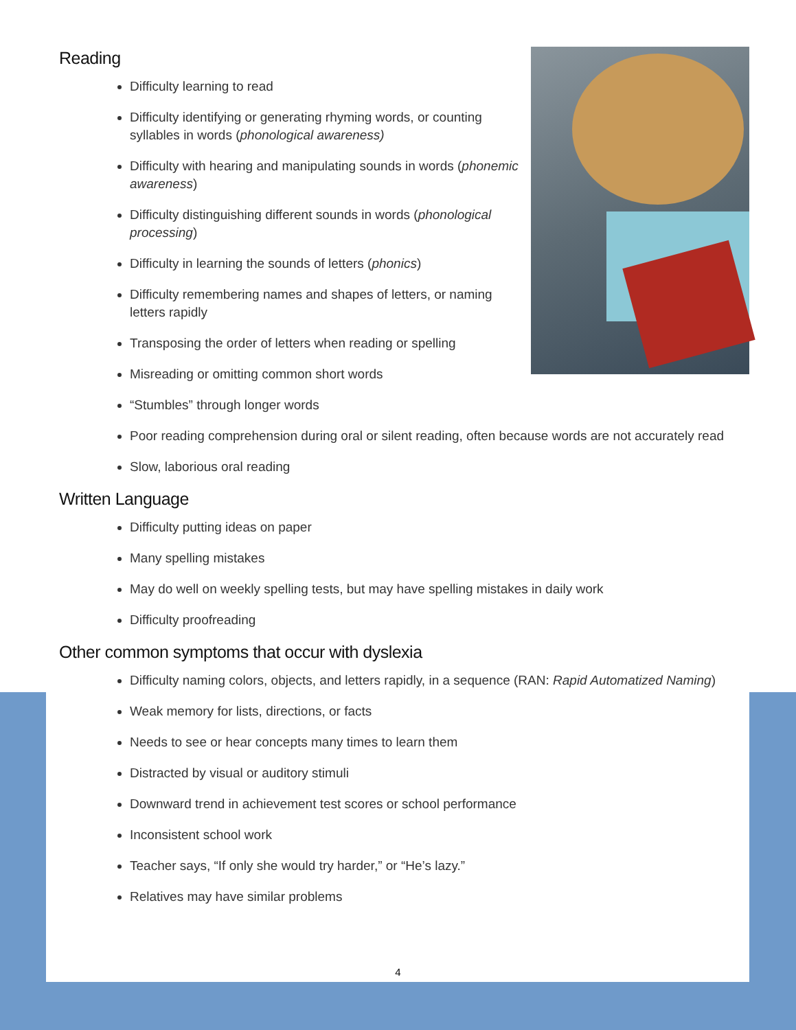Reading
Difficulty learning to read
Difficulty identifying or generating rhyming words, or counting syllables in words (phonological awareness)
Difficulty with hearing and manipulating sounds in words (phonemic awareness)
Difficulty distinguishing different sounds in words (phonological processing)
Difficulty in learning the sounds of letters (phonics)
Difficulty remembering names and shapes of letters, or naming letters rapidly
Transposing the order of letters when reading or spelling
Misreading or omitting common short words
“Stumbles” through longer words
Poor reading comprehension during oral or silent reading, often because words are not accurately read
Slow, laborious oral reading
Written Language
Difficulty putting ideas on paper
Many spelling mistakes
May do well on weekly spelling tests, but may have spelling mistakes in daily work
Difficulty proofreading
Other common symptoms that occur with dyslexia
Difficulty naming colors, objects, and letters rapidly, in a sequence (RAN: Rapid Automatized Naming)
Weak memory for lists, directions, or facts
Needs to see or hear concepts many times to learn them
Distracted by visual or auditory stimuli
Downward trend in achievement test scores or school performance
Inconsistent school work
Teacher says, “If only she would try harder,” or “He’s lazy.”
Relatives may have similar problems
4